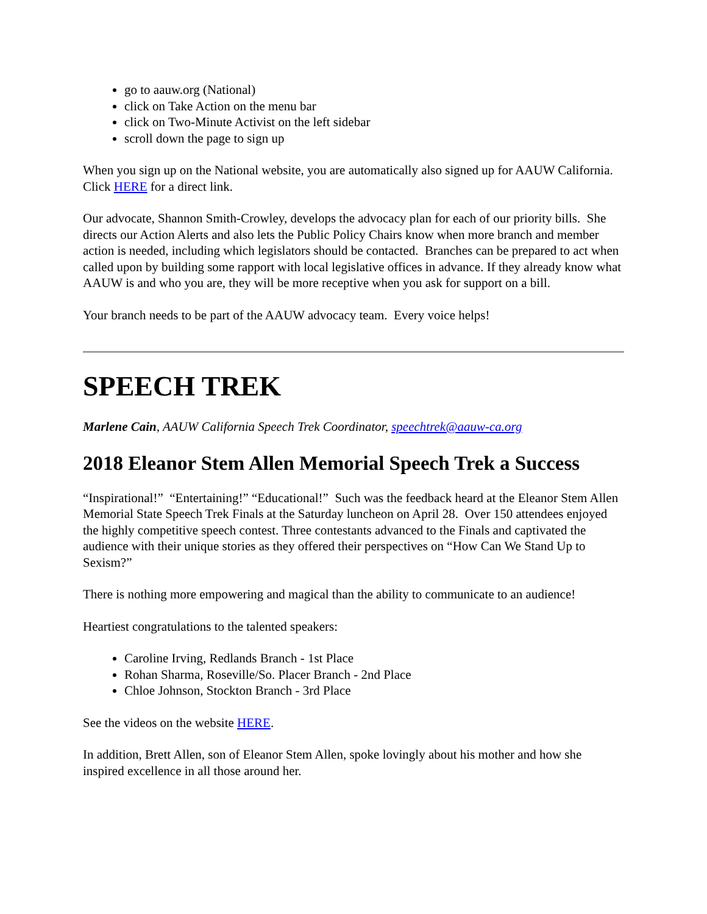go to aauw.org (National)
click on Take Action on the menu bar
click on Two-Minute Activist on the left sidebar
scroll down the page to sign up
When you sign up on the National website, you are automatically also signed up for AAUW California. Click HERE for a direct link.
Our advocate, Shannon Smith-Crowley, develops the advocacy plan for each of our priority bills. She directs our Action Alerts and also lets the Public Policy Chairs know when more branch and member action is needed, including which legislators should be contacted. Branches can be prepared to act when called upon by building some rapport with local legislative offices in advance. If they already know what AAUW is and who you are, they will be more receptive when you ask for support on a bill.
Your branch needs to be part of the AAUW advocacy team. Every voice helps!
SPEECH TREK
Marlene Cain, AAUW California Speech Trek Coordinator, speechtrek@aauw-ca.org
2018 Eleanor Stem Allen Memorial Speech Trek a Success
“Inspirational!” “Entertaining!” “Educational!” Such was the feedback heard at the Eleanor Stem Allen Memorial State Speech Trek Finals at the Saturday luncheon on April 28. Over 150 attendees enjoyed the highly competitive speech contest. Three contestants advanced to the Finals and captivated the audience with their unique stories as they offered their perspectives on “How Can We Stand Up to Sexism?”
There is nothing more empowering and magical than the ability to communicate to an audience!
Heartiest congratulations to the talented speakers:
Caroline Irving, Redlands Branch - 1st Place
Rohan Sharma, Roseville/So. Placer Branch - 2nd Place
Chloe Johnson, Stockton Branch - 3rd Place
See the videos on the website HERE.
In addition, Brett Allen, son of Eleanor Stem Allen, spoke lovingly about his mother and how she inspired excellence in all those around her.